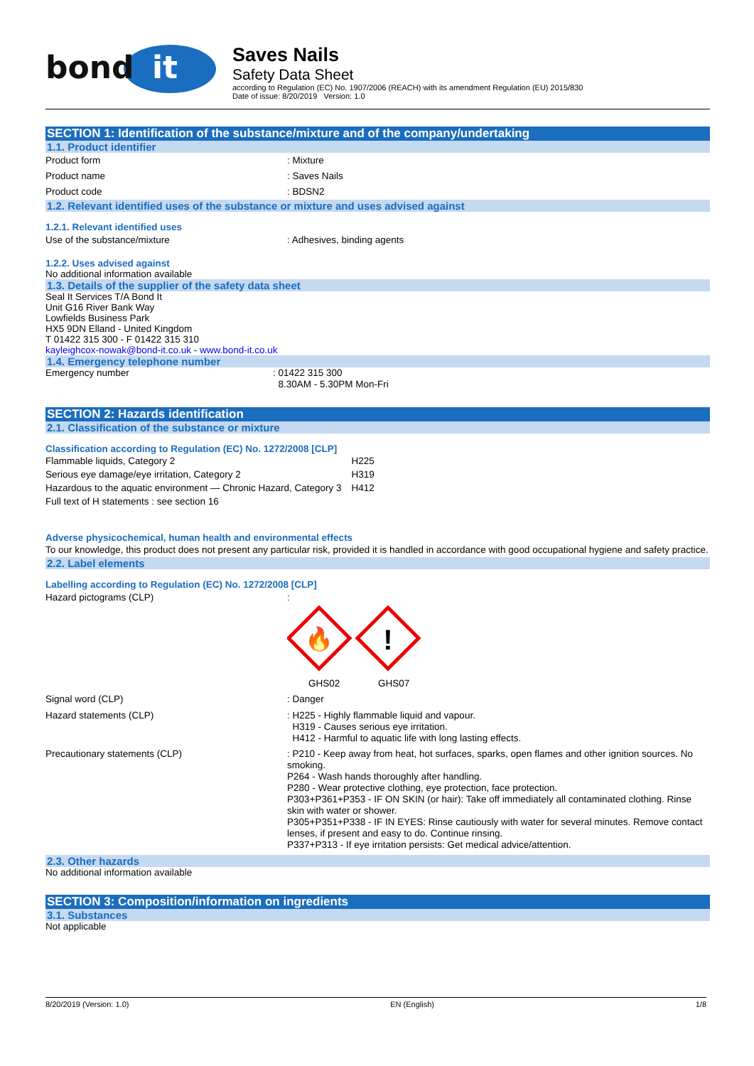bond
it
Saves Nails
Safety Data Sheet
according to Regulation (EC) No. 1907/2006 (REACH) with its amendment Regulation (EU) 2015/830
Date of issue: 8/20/2019 Version: 1.0
SECTION 1: Identification of the substance/mixture and of the company/undertaking
1.1. Product identifier
Product form : Mixture
Product name : Saves Nails
Product code : BDSN2
1.2. Relevant identified uses of the substance or mixture and uses advised against
1.2.1. Relevant identified uses
Use of the substance/mixture : Adhesives, binding agents
1.2.2. Uses advised against
No additional information available
1.3. Details of the supplier of the safety data sheet
Seal It Services T/A Bond It
Unit G16 River Bank Way
Lowfields Business Park
HX5 9DN Elland - United Kingdom
T 01422 315 300 - F 01422 315 310
kayleighcox-nowak@bond-it.co.uk - www.bond-it.co.uk
1.4. Emergency telephone number
Emergency number : 01422 315 300
8.30AM - 5.30PM Mon-Fri
SECTION 2: Hazards identification
2.1. Classification of the substance or mixture
Classification according to Regulation (EC) No. 1272/2008 [CLP]
| Flammable liquids, Category 2 | H225 |
| Serious eye damage/eye irritation, Category 2 | H319 |
| Hazardous to the aquatic environment — Chronic Hazard, Category 3 | H412 |
| Full text of H statements : see section 16 | |
Adverse physicochemical, human health and environmental effects
To our knowledge, this product does not present any particular risk, provided it is handled in accordance with good occupational hygiene and safety practice.
2.2. Label elements
Labelling according to Regulation (EC) No. 1272/2008 [CLP]
Hazard pictograms (CLP) :
🔥
!
GHS02 GHS07
Signal word (CLP) : Danger
Hazard statements (CLP) : H225 - Highly flammable liquid and vapour.
H319 - Causes serious eye irritation.
H412 - Harmful to aquatic life with long lasting effects.
Precautionary statements (CLP) : P210 - Keep away from heat, hot surfaces, sparks, open flames and other ignition sources. No smoking.
P264 - Wash hands thoroughly after handling.
P280 - Wear protective clothing, eye protection, face protection.
P303+P361+P353 - IF ON SKIN (or hair): Take off immediately all contaminated clothing. Rinse skin with water or shower.
P305+P351+P338 - IF IN EYES: Rinse cautiously with water for several minutes. Remove contact lenses, if present and easy to do. Continue rinsing.
P337+P313 - If eye irritation persists: Get medical advice/attention.
2.3. Other hazards
No additional information available
SECTION 3: Composition/information on ingredients
3.1. Substances
Not applicable
8/20/2019 (Version: 1.0) EN (English) 1/8